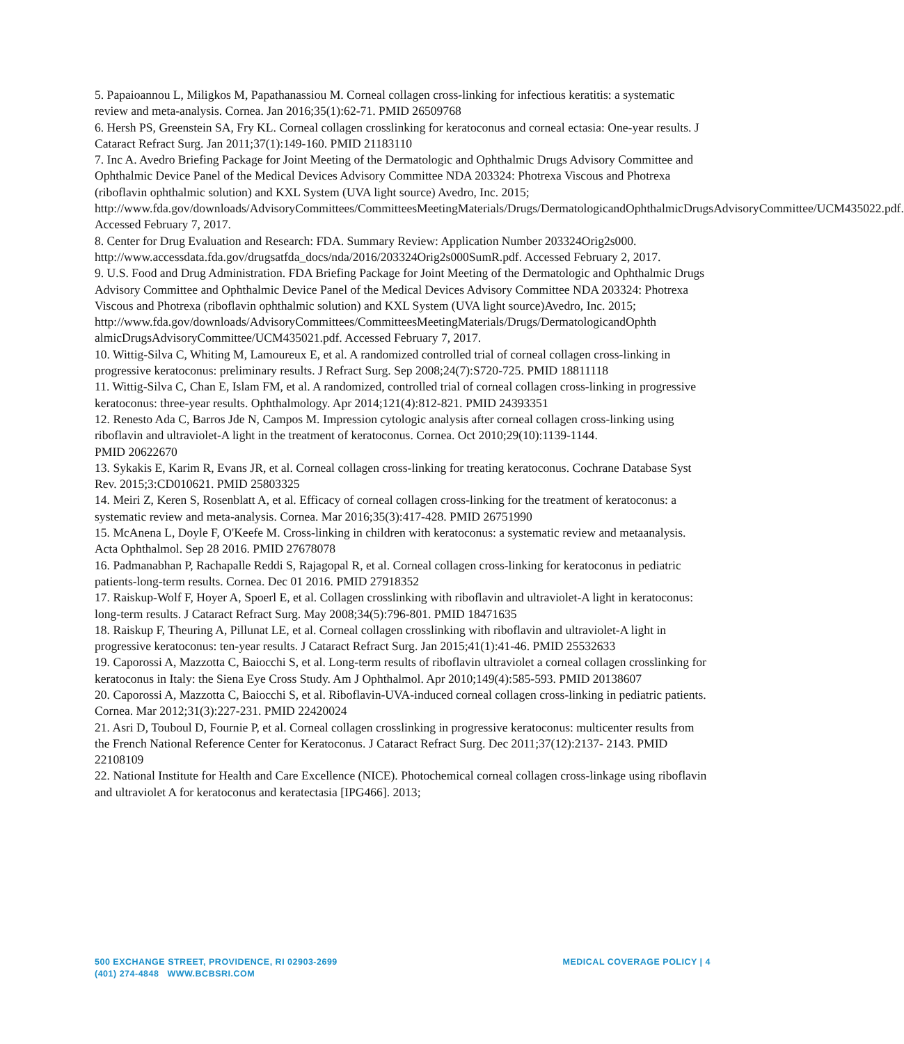5. Papaioannou L, Miligkos M, Papathanassiou M. Corneal collagen cross-linking for infectious keratitis: a systematic review and meta-analysis. Cornea. Jan 2016;35(1):62-71. PMID 26509768
6. Hersh PS, Greenstein SA, Fry KL. Corneal collagen crosslinking for keratoconus and corneal ectasia: One-year results. J Cataract Refract Surg. Jan 2011;37(1):149-160. PMID 21183110
7. Inc A. Avedro Briefing Package for Joint Meeting of the Dermatologic and Ophthalmic Drugs Advisory Committee and Ophthalmic Device Panel of the Medical Devices Advisory Committee NDA 203324: Photrexa Viscous and Photrexa (riboflavin ophthalmic solution) and KXL System (UVA light source) Avedro, Inc. 2015;
http://www.fda.gov/downloads/AdvisoryCommittees/CommitteesMeetingMaterials/Drugs/DermatologicandOphthalmicDrugsAdvisoryCommittee/UCM435022.pdf. Accessed February 7, 2017.
8. Center for Drug Evaluation and Research: FDA. Summary Review: Application Number 203324Orig2s000.
http://www.accessdata.fda.gov/drugsatfda_docs/nda/2016/203324Orig2s000SumR.pdf. Accessed February 2, 2017.
9. U.S. Food and Drug Administration. FDA Briefing Package for Joint Meeting of the Dermatologic and Ophthalmic Drugs Advisory Committee and Ophthalmic Device Panel of the Medical Devices Advisory Committee NDA 203324: Photrexa Viscous and Photrexa (riboflavin ophthalmic solution) and KXL System (UVA light source)Avedro, Inc. 2015;
http://www.fda.gov/downloads/AdvisoryCommittees/CommitteesMeetingMaterials/Drugs/DermatologicandOphth almicDrugsAdvisoryCommittee/UCM435021.pdf. Accessed February 7, 2017.
10. Wittig-Silva C, Whiting M, Lamoureux E, et al. A randomized controlled trial of corneal collagen cross-linking in progressive keratoconus: preliminary results. J Refract Surg. Sep 2008;24(7):S720-725. PMID 18811118
11. Wittig-Silva C, Chan E, Islam FM, et al. A randomized, controlled trial of corneal collagen cross-linking in progressive keratoconus: three-year results. Ophthalmology. Apr 2014;121(4):812-821. PMID 24393351
12. Renesto Ada C, Barros Jde N, Campos M. Impression cytologic analysis after corneal collagen cross-linking using riboflavin and ultraviolet-A light in the treatment of keratoconus. Cornea. Oct 2010;29(10):1139-1144.
PMID 20622670
13. Sykakis E, Karim R, Evans JR, et al. Corneal collagen cross-linking for treating keratoconus. Cochrane Database Syst Rev. 2015;3:CD010621. PMID 25803325
14. Meiri Z, Keren S, Rosenblatt A, et al. Efficacy of corneal collagen cross-linking for the treatment of keratoconus: a systematic review and meta-analysis. Cornea. Mar 2016;35(3):417-428. PMID 26751990
15. McAnena L, Doyle F, O'Keefe M. Cross-linking in children with keratoconus: a systematic review and metaanalysis. Acta Ophthalmol. Sep 28 2016. PMID 27678078
16. Padmanabhan P, Rachapalle Reddi S, Rajagopal R, et al. Corneal collagen cross-linking for keratoconus in pediatric patients-long-term results. Cornea. Dec 01 2016. PMID 27918352
17. Raiskup-Wolf F, Hoyer A, Spoerl E, et al. Collagen crosslinking with riboflavin and ultraviolet-A light in keratoconus: long-term results. J Cataract Refract Surg. May 2008;34(5):796-801. PMID 18471635
18. Raiskup F, Theuring A, Pillunat LE, et al. Corneal collagen crosslinking with riboflavin and ultraviolet-A light in progressive keratoconus: ten-year results. J Cataract Refract Surg. Jan 2015;41(1):41-46. PMID 25532633
19. Caporossi A, Mazzotta C, Baiocchi S, et al. Long-term results of riboflavin ultraviolet a corneal collagen crosslinking for keratoconus in Italy: the Siena Eye Cross Study. Am J Ophthalmol. Apr 2010;149(4):585-593. PMID 20138607
20. Caporossi A, Mazzotta C, Baiocchi S, et al. Riboflavin-UVA-induced corneal collagen cross-linking in pediatric patients. Cornea. Mar 2012;31(3):227-231. PMID 22420024
21. Asri D, Touboul D, Fournie P, et al. Corneal collagen crosslinking in progressive keratoconus: multicenter results from the French National Reference Center for Keratoconus. J Cataract Refract Surg. Dec 2011;37(12):2137- 2143. PMID 22108109
22. National Institute for Health and Care Excellence (NICE). Photochemical corneal collagen cross-linkage using riboflavin and ultraviolet A for keratoconus and keratectasia [IPG466]. 2013;
500 EXCHANGE STREET, PROVIDENCE, RI 02903-2699
(401) 274-4848 WWW.BCBSRI.COM
MEDICAL COVERAGE POLICY | 4